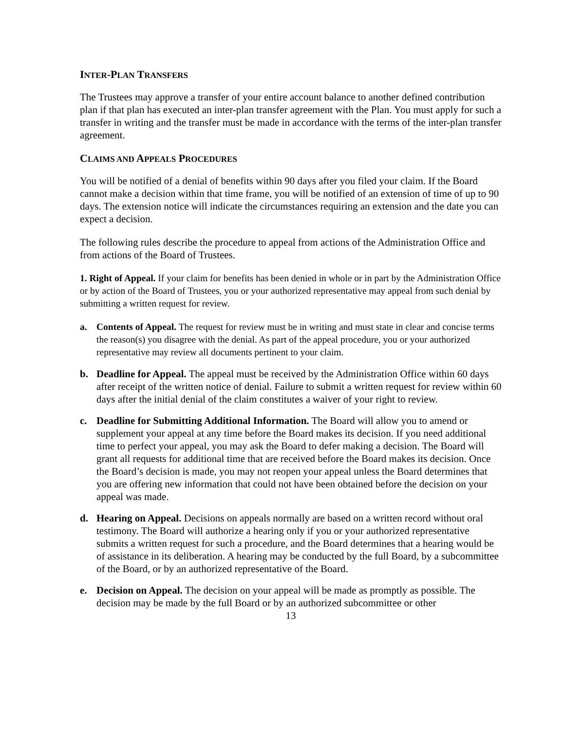INTER-PLAN TRANSFERS
The Trustees may approve a transfer of your entire account balance to another defined contribution plan if that plan has executed an inter-plan transfer agreement with the Plan. You must apply for such a transfer in writing and the transfer must be made in accordance with the terms of the inter-plan transfer agreement.
CLAIMS AND APPEALS PROCEDURES
You will be notified of a denial of benefits within 90 days after you filed your claim. If the Board cannot make a decision within that time frame, you will be notified of an extension of time of up to 90 days. The extension notice will indicate the circumstances requiring an extension and the date you can expect a decision.
The following rules describe the procedure to appeal from actions of the Administration Office and from actions of the Board of Trustees.
1. Right of Appeal. If your claim for benefits has been denied in whole or in part by the Administration Office or by action of the Board of Trustees, you or your authorized representative may appeal from such denial by submitting a written request for review.
a. Contents of Appeal. The request for review must be in writing and must state in clear and concise terms the reason(s) you disagree with the denial. As part of the appeal procedure, you or your authorized representative may review all documents pertinent to your claim.
b. Deadline for Appeal. The appeal must be received by the Administration Office within 60 days after receipt of the written notice of denial. Failure to submit a written request for review within 60 days after the initial denial of the claim constitutes a waiver of your right to review.
c. Deadline for Submitting Additional Information. The Board will allow you to amend or supplement your appeal at any time before the Board makes its decision. If you need additional time to perfect your appeal, you may ask the Board to defer making a decision. The Board will grant all requests for additional time that are received before the Board makes its decision. Once the Board’s decision is made, you may not reopen your appeal unless the Board determines that you are offering new information that could not have been obtained before the decision on your appeal was made.
d. Hearing on Appeal. Decisions on appeals normally are based on a written record without oral testimony. The Board will authorize a hearing only if you or your authorized representative submits a written request for such a procedure, and the Board determines that a hearing would be of assistance in its deliberation. A hearing may be conducted by the full Board, by a subcommittee of the Board, or by an authorized representative of the Board.
e. Decision on Appeal. The decision on your appeal will be made as promptly as possible. The decision may be made by the full Board or by an authorized subcommittee or other
13